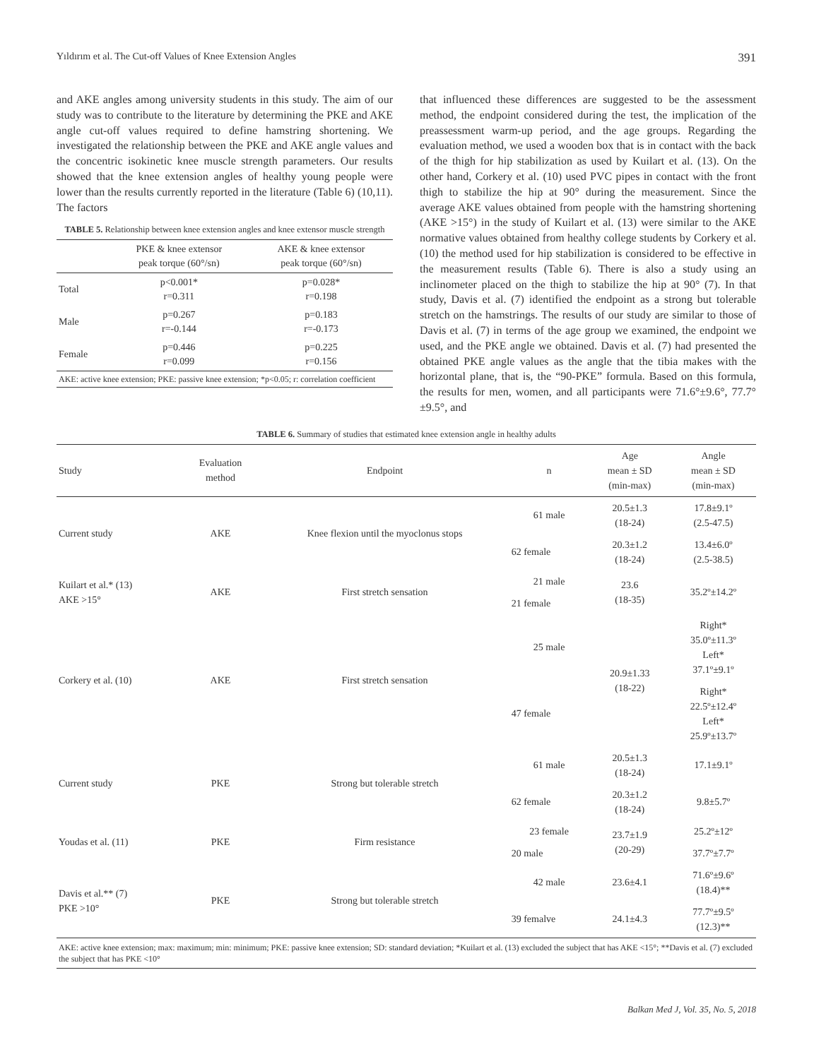Yıldırım et al. The Cut-off Values of Knee Extension Angles 391
and AKE angles among university students in this study. The aim of our study was to contribute to the literature by determining the PKE and AKE angle cut-off values required to define hamstring shortening. We investigated the relationship between the PKE and AKE angle values and the concentric isokinetic knee muscle strength parameters. Our results showed that the knee extension angles of healthy young people were lower than the results currently reported in the literature (Table 6) (10,11). The factors
TABLE 5. Relationship between knee extension angles and knee extensor muscle strength
| | PKE & knee extensor peak torque (60°/sn) | AKE & knee extensor peak torque (60°/sn) |
| --- | --- | --- |
| Total | p<0.001* r=0.311 | p=0.028* r=0.198 |
| Male | p=0.267 r=-0.144 | p=0.183 r=-0.173 |
| Female | p=0.446 r=0.099 | p=0.225 r=0.156 |
| AKE: active knee extension; PKE: passive knee extension; *p<0.05; r: correlation coefficient | | |
that influenced these differences are suggested to be the assessment method, the endpoint considered during the test, the implication of the preassessment warm-up period, and the age groups. Regarding the evaluation method, we used a wooden box that is in contact with the back of the thigh for hip stabilization as used by Kuilart et al. (13). On the other hand, Corkery et al. (10) used PVC pipes in contact with the front thigh to stabilize the hip at 90° during the measurement. Since the average AKE values obtained from people with the hamstring shortening (AKE >15°) in the study of Kuilart et al. (13) were similar to the AKE normative values obtained from healthy college students by Corkery et al. (10) the method used for hip stabilization is considered to be effective in the measurement results (Table 6). There is also a study using an inclinometer placed on the thigh to stabilize the hip at 90° (7). In that study, Davis et al. (7) identified the endpoint as a strong but tolerable stretch on the hamstrings. The results of our study are similar to those of Davis et al. (7) in terms of the age group we examined, the endpoint we used, and the PKE angle we obtained. Davis et al. (7) had presented the obtained PKE angle values as the angle that the tibia makes with the horizontal plane, that is, the “90-PKE” formula. Based on this formula, the results for men, women, and all participants were 71.6°±9.6°, 77.7°±9.5°, and
TABLE 6. Summary of studies that estimated knee extension angle in healthy adults
| Study | Evaluation method | Endpoint | n | Age mean ± SD (min-max) | Angle mean ± SD (min-max) |
| --- | --- | --- | --- | --- | --- |
| Current study | AKE | Knee flexion until the myoclonus stops | 61 male | 20.5±1.3 (18-24) | 17.8±9.1º (2.5-47.5) |
| | | | 62 female | 20.3±1.2 (18-24) | 13.4±6.0º (2.5-38.5) |
| Kuilart et al.* (13) AKE >15° | AKE | First stretch sensation | 21 male | 23.6 (18-35) | 35.2º±14.2º |
| | | | 21 female | | |
| Corkery et al. (10) | AKE | First stretch sensation | 25 male | 20.9±1.33 (18-22) | Right* 35.0º±11.3º Left* 37.1º±9.1º |
| | | | 47 female | | Right* 22.5º±12.4º Left* 25.9º±13.7º |
| Current study | PKE | Strong but tolerable stretch | 61 male | 20.5±1.3 (18-24) | 17.1±9.1º |
| | | | 62 female | 20.3±1.2 (18-24) | 9.8±5.7º |
| Youdas et al. (11) | PKE | Firm resistance | 23 female | 23.7±1.9 (20-29) | 25.2º±12º |
| | | | 20 male | | 37.7º±7.7º |
| Davis et al.** (7) PKE >10° | PKE | Strong but tolerable stretch | 42 male | 23.6±4.1 | 71.6º±9.6º (18.4)** |
| | | | 39 femalve | 24.1±4.3 | 77.7º±9.5º (12.3)** |
| AKE: active knee extension; max: maximum; min: minimum; PKE: passive knee extension; SD: standard deviation; *Kuilart et al. (13) excluded the subject that has AKE <15°; **Davis et al. (7) excluded the subject that has PKE <10° | | | | | |
Balkan Med J, Vol. 35, No. 5, 2018